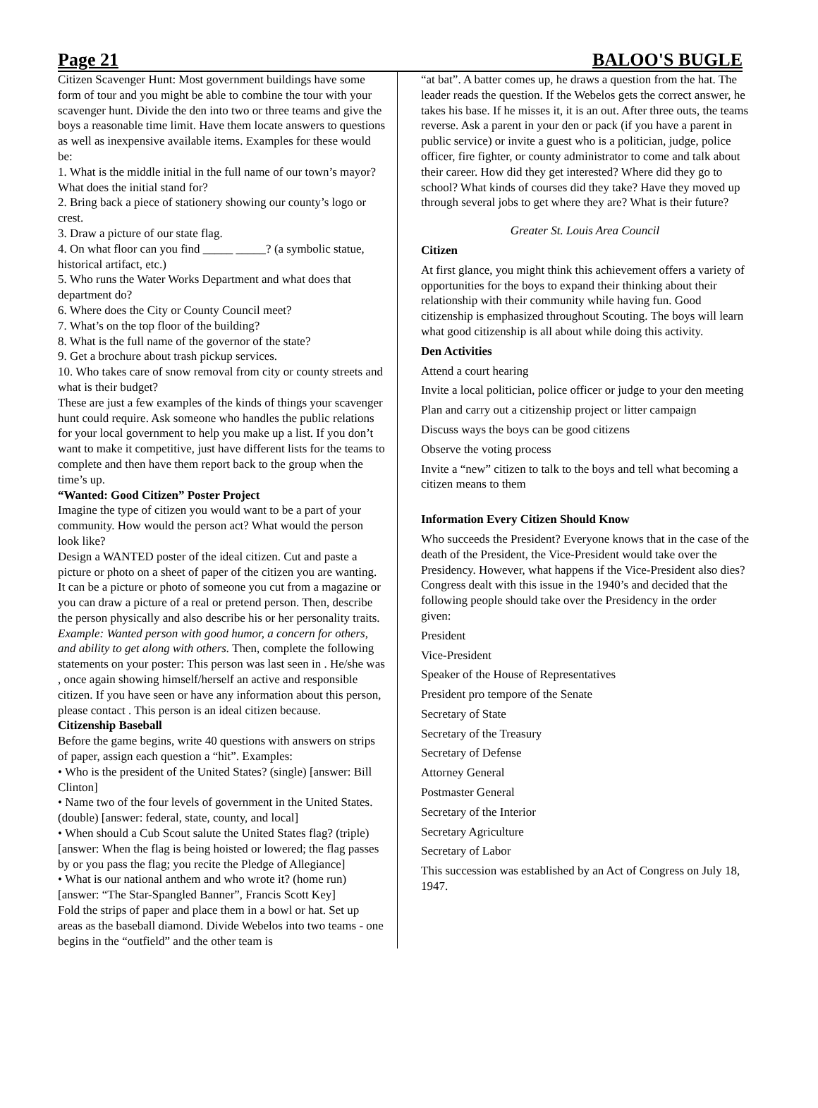Page 21 BALOO'S BUGLE
Citizen Scavenger Hunt: Most government buildings have some form of tour and you might be able to combine the tour with your scavenger hunt. Divide the den into two or three teams and give the boys a reasonable time limit. Have them locate answers to questions as well as inexpensive available items. Examples for these would be:
1. What is the middle initial in the full name of our town’s mayor? What does the initial stand for?
2. Bring back a piece of stationery showing our county’s logo or crest.
3. Draw a picture of our state flag.
4. On what floor can you find _____ _____? (a symbolic statue, historical artifact, etc.)
5. Who runs the Water Works Department and what does that department do?
6. Where does the City or County Council meet?
7. What’s on the top floor of the building?
8. What is the full name of the governor of the state?
9. Get a brochure about trash pickup services.
10. Who takes care of snow removal from city or county streets and what is their budget?
These are just a few examples of the kinds of things your scavenger hunt could require. Ask someone who handles the public relations for your local government to help you make up a list. If you don’t want to make it competitive, just have different lists for the teams to complete and then have them report back to the group when the time’s up.
“Wanted: Good Citizen” Poster Project
Imagine the type of citizen you would want to be a part of your community. How would the person act? What would the person look like?
Design a WANTED poster of the ideal citizen. Cut and paste a picture or photo on a sheet of paper of the citizen you are wanting. It can be a picture or photo of someone you cut from a magazine or you can draw a picture of a real or pretend person. Then, describe the person physically and also describe his or her personality traits. Example: Wanted person with good humor, a concern for others, and ability to get along with others. Then, complete the following statements on your poster: This person was last seen in . He/she was , once again showing himself/herself an active and responsible citizen. If you have seen or have any information about this person, please contact . This person is an ideal citizen because.
Citizenship Baseball
Before the game begins, write 40 questions with answers on strips of paper, assign each question a “hit”. Examples:
• Who is the president of the United States? (single) [answer: Bill Clinton]
• Name two of the four levels of government in the United States. (double) [answer: federal, state, county, and local]
• When should a Cub Scout salute the United States flag? (triple) [answer: When the flag is being hoisted or lowered; the flag passes by or you pass the flag; you recite the Pledge of Allegiance]
• What is our national anthem and who wrote it? (home run) [answer: “The Star-Spangled Banner”, Francis Scott Key]
Fold the strips of paper and place them in a bowl or hat. Set up areas as the baseball diamond. Divide Webelos into two teams - one begins in the “outfield” and the other team is
“at bat”. A batter comes up, he draws a question from the hat. The leader reads the question. If the Webelos gets the correct answer, he takes his base. If he misses it, it is an out. After three outs, the teams reverse. Ask a parent in your den or pack (if you have a parent in public service) or invite a guest who is a politician, judge, police officer, fire fighter, or county administrator to come and talk about their career. How did they get interested? Where did they go to school? What kinds of courses did they take? Have they moved up through several jobs to get where they are? What is their future?
Greater St. Louis Area Council
Citizen
At first glance, you might think this achievement offers a variety of opportunities for the boys to expand their thinking about their relationship with their community while having fun. Good citizenship is emphasized throughout Scouting. The boys will learn what good citizenship is all about while doing this activity.
Den Activities
Attend a court hearing
Invite a local politician, police officer or judge to your den meeting
Plan and carry out a citizenship project or litter campaign
Discuss ways the boys can be good citizens
Observe the voting process
Invite a “new” citizen to talk to the boys and tell what becoming a citizen means to them
Information Every Citizen Should Know
Who succeeds the President? Everyone knows that in the case of the death of the President, the Vice-President would take over the Presidency. However, what happens if the Vice-President also dies? Congress dealt with this issue in the 1940’s and decided that the following people should take over the Presidency in the order given:
President
Vice-President
Speaker of the House of Representatives
President pro tempore of the Senate
Secretary of State
Secretary of the Treasury
Secretary of Defense
Attorney General
Postmaster General
Secretary of the Interior
Secretary Agriculture
Secretary of Labor
This succession was established by an Act of Congress on July 18, 1947.